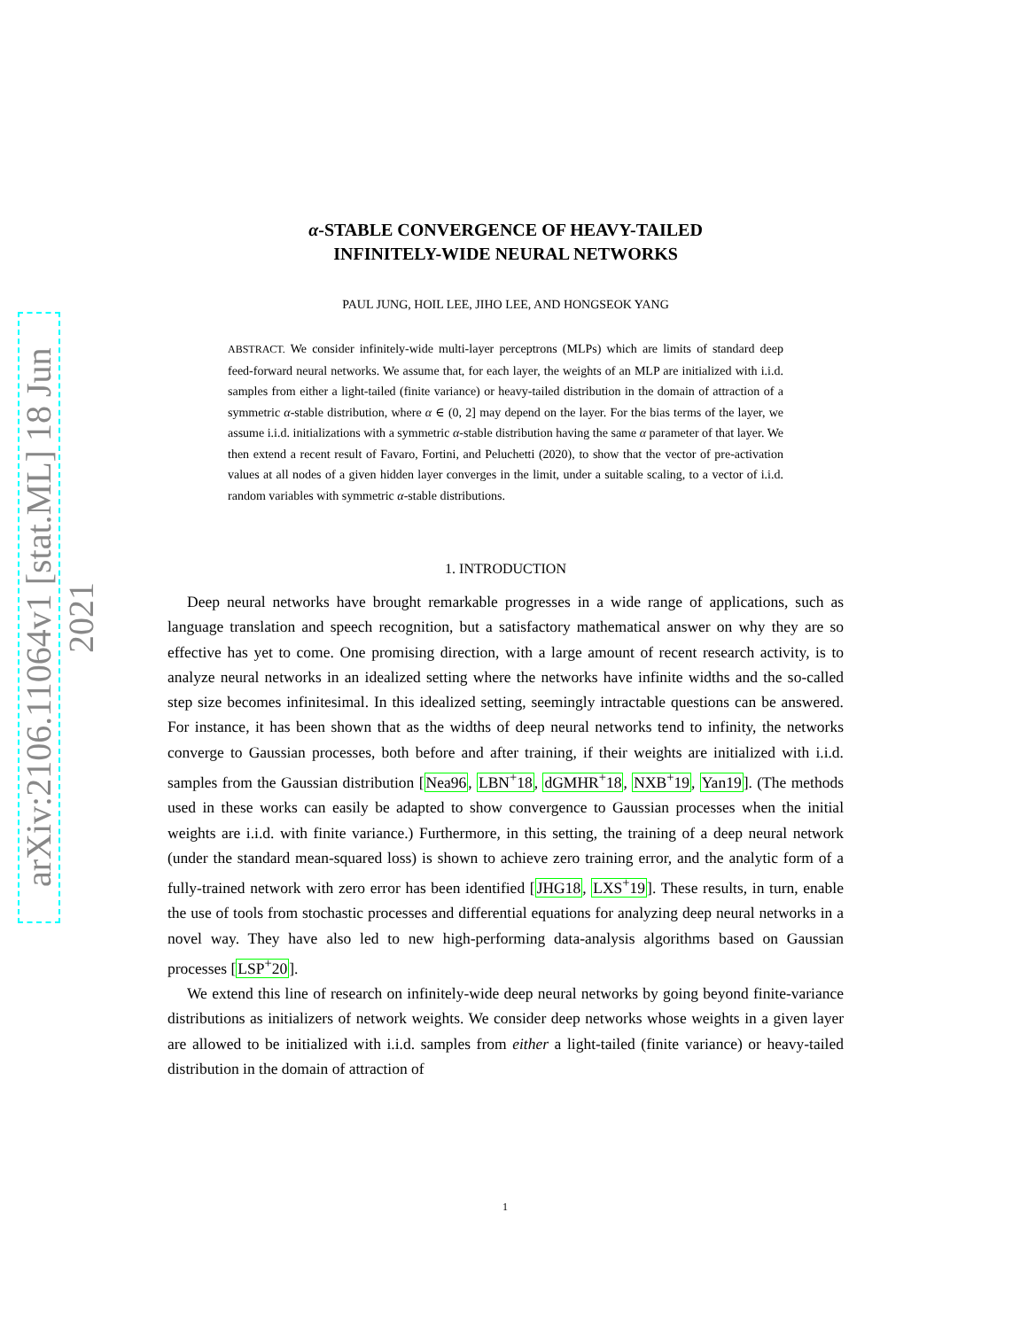arXiv:2106.11064v1 [stat.ML] 18 Jun 2021
α-STABLE CONVERGENCE OF HEAVY-TAILED
INFINITELY-WIDE NEURAL NETWORKS
PAUL JUNG, HOIL LEE, JIHO LEE, AND HONGSEOK YANG
ABSTRACT. We consider infinitely-wide multi-layer perceptrons (MLPs) which are limits of standard deep feed-forward neural networks. We assume that, for each layer, the weights of an MLP are initialized with i.i.d. samples from either a light-tailed (finite variance) or heavy-tailed distribution in the domain of attraction of a symmetric α-stable distribution, where α ∈ (0, 2] may depend on the layer. For the bias terms of the layer, we assume i.i.d. initializations with a symmetric α-stable distribution having the same α parameter of that layer. We then extend a recent result of Favaro, Fortini, and Peluchetti (2020), to show that the vector of pre-activation values at all nodes of a given hidden layer converges in the limit, under a suitable scaling, to a vector of i.i.d. random variables with symmetric α-stable distributions.
1. INTRODUCTION
Deep neural networks have brought remarkable progresses in a wide range of applications, such as language translation and speech recognition, but a satisfactory mathematical answer on why they are so effective has yet to come. One promising direction, with a large amount of recent research activity, is to analyze neural networks in an idealized setting where the networks have infinite widths and the so-called step size becomes infinitesimal. In this idealized setting, seemingly intractable questions can be answered. For instance, it has been shown that as the widths of deep neural networks tend to infinity, the networks converge to Gaussian processes, both before and after training, if their weights are initialized with i.i.d. samples from the Gaussian distribution [Nea96, LBN<sup>+</sup>18, dGMHR<sup>+</sup>18, NXB<sup>+</sup>19, Yan19]. (The methods used in these works can easily be adapted to show convergence to Gaussian processes when the initial weights are i.i.d. with finite variance.) Furthermore, in this setting, the training of a deep neural network (under the standard mean-squared loss) is shown to achieve zero training error, and the analytic form of a fully-trained network with zero error has been identified [JHG18, LXS<sup>+</sup>19]. These results, in turn, enable the use of tools from stochastic processes and differential equations for analyzing deep neural networks in a novel way. They have also led to new high-performing data-analysis algorithms based on Gaussian processes [LSP<sup>+</sup>20].
We extend this line of research on infinitely-wide deep neural networks by going beyond finite-variance distributions as initializers of network weights. We consider deep networks whose weights in a given layer are allowed to be initialized with i.i.d. samples from either a light-tailed (finite variance) or heavy-tailed distribution in the domain of attraction of
1